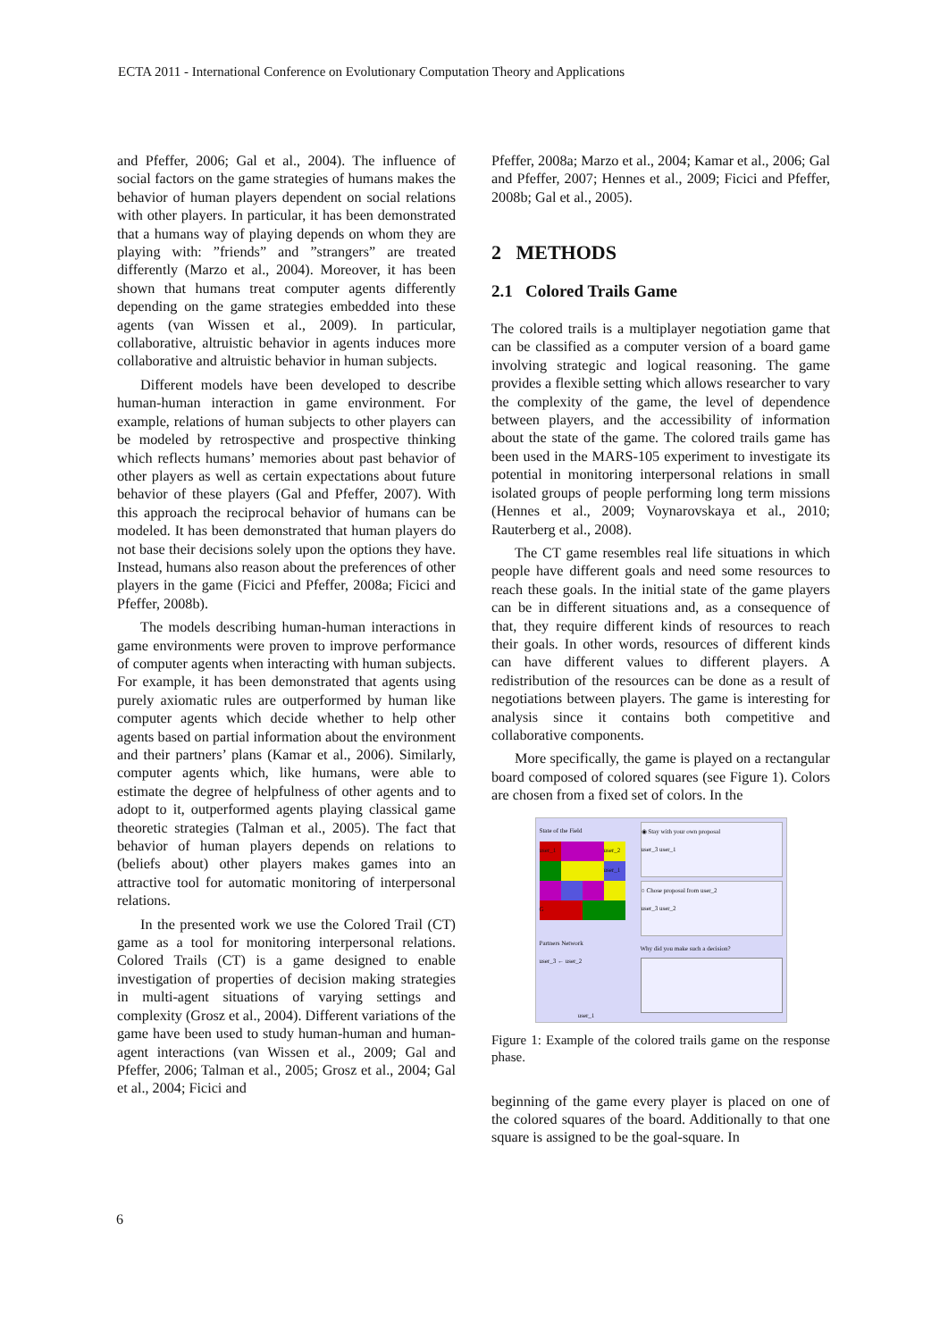ECTA 2011 - International Conference on Evolutionary Computation Theory and Applications
and Pfeffer, 2006; Gal et al., 2004). The influence of social factors on the game strategies of humans makes the behavior of human players dependent on social relations with other players. In particular, it has been demonstrated that a humans way of playing depends on whom they are playing with: ”friends” and ”strangers” are treated differently (Marzo et al., 2004). Moreover, it has been shown that humans treat computer agents differently depending on the game strategies embedded into these agents (van Wissen et al., 2009). In particular, collaborative, altruistic behavior in agents induces more collaborative and altruistic behavior in human subjects.
Different models have been developed to describe human-human interaction in game environment. For example, relations of human subjects to other players can be modeled by retrospective and prospective thinking which reflects humans’ memories about past behavior of other players as well as certain expectations about future behavior of these players (Gal and Pfeffer, 2007). With this approach the reciprocal behavior of humans can be modeled. It has been demonstrated that human players do not base their decisions solely upon the options they have. Instead, humans also reason about the preferences of other players in the game (Ficici and Pfeffer, 2008a; Ficici and Pfeffer, 2008b).
The models describing human-human interactions in game environments were proven to improve performance of computer agents when interacting with human subjects. For example, it has been demonstrated that agents using purely axiomatic rules are outperformed by human like computer agents which decide whether to help other agents based on partial information about the environment and their partners’ plans (Kamar et al., 2006). Similarly, computer agents which, like humans, were able to estimate the degree of helpfulness of other agents and to adopt to it, outperformed agents playing classical game theoretic strategies (Talman et al., 2005). The fact that behavior of human players depends on relations to (beliefs about) other players makes games into an attractive tool for automatic monitoring of interpersonal relations.
In the presented work we use the Colored Trail (CT) game as a tool for monitoring interpersonal relations. Colored Trails (CT) is a game designed to enable investigation of properties of decision making strategies in multi-agent situations of varying settings and complexity (Grosz et al., 2004). Different variations of the game have been used to study human-human and human-agent interactions (van Wissen et al., 2009; Gal and Pfeffer, 2006; Talman et al., 2005; Grosz et al., 2004; Gal et al., 2004; Ficici and
Pfeffer, 2008a; Marzo et al., 2004; Kamar et al., 2006; Gal and Pfeffer, 2007; Hennes et al., 2009; Ficici and Pfeffer, 2008b; Gal et al., 2005).
2 METHODS
2.1 Colored Trails Game
The colored trails is a multiplayer negotiation game that can be classified as a computer version of a board game involving strategic and logical reasoning. The game provides a flexible setting which allows researcher to vary the complexity of the game, the level of dependence between players, and the accessibility of information about the state of the game. The colored trails game has been used in the MARS-105 experiment to investigate its potential in monitoring interpersonal relations in small isolated groups of people performing long term missions (Hennes et al., 2009; Voynarovskaya et al., 2010; Rauterberg et al., 2008).
The CT game resembles real life situations in which people have different goals and need some resources to reach these goals. In the initial state of the game players can be in different situations and, as a consequence of that, they require different kinds of resources to reach their goals. In other words, resources of different kinds can have different values to different players. A redistribution of the resources can be done as a result of negotiations between players. The game is interesting for analysis since it contains both competitive and collaborative components.
More specifically, the game is played on a rectangular board composed of colored squares (see Figure 1). Colors are chosen from a fixed set of colors. In the
State of the Field
user_1
user_2
user_1
G
Partners Network
user_3 ← user_2
user_1
◉ Stay with your own proposal
user_3 user_1
○ Chose proposal from user_2
user_3 user_2
Why did you make such a decision?
Figure 1: Example of the colored trails game on the response phase.
beginning of the game every player is placed on one of the colored squares of the board. Additionally to that one square is assigned to be the goal-square. In
6